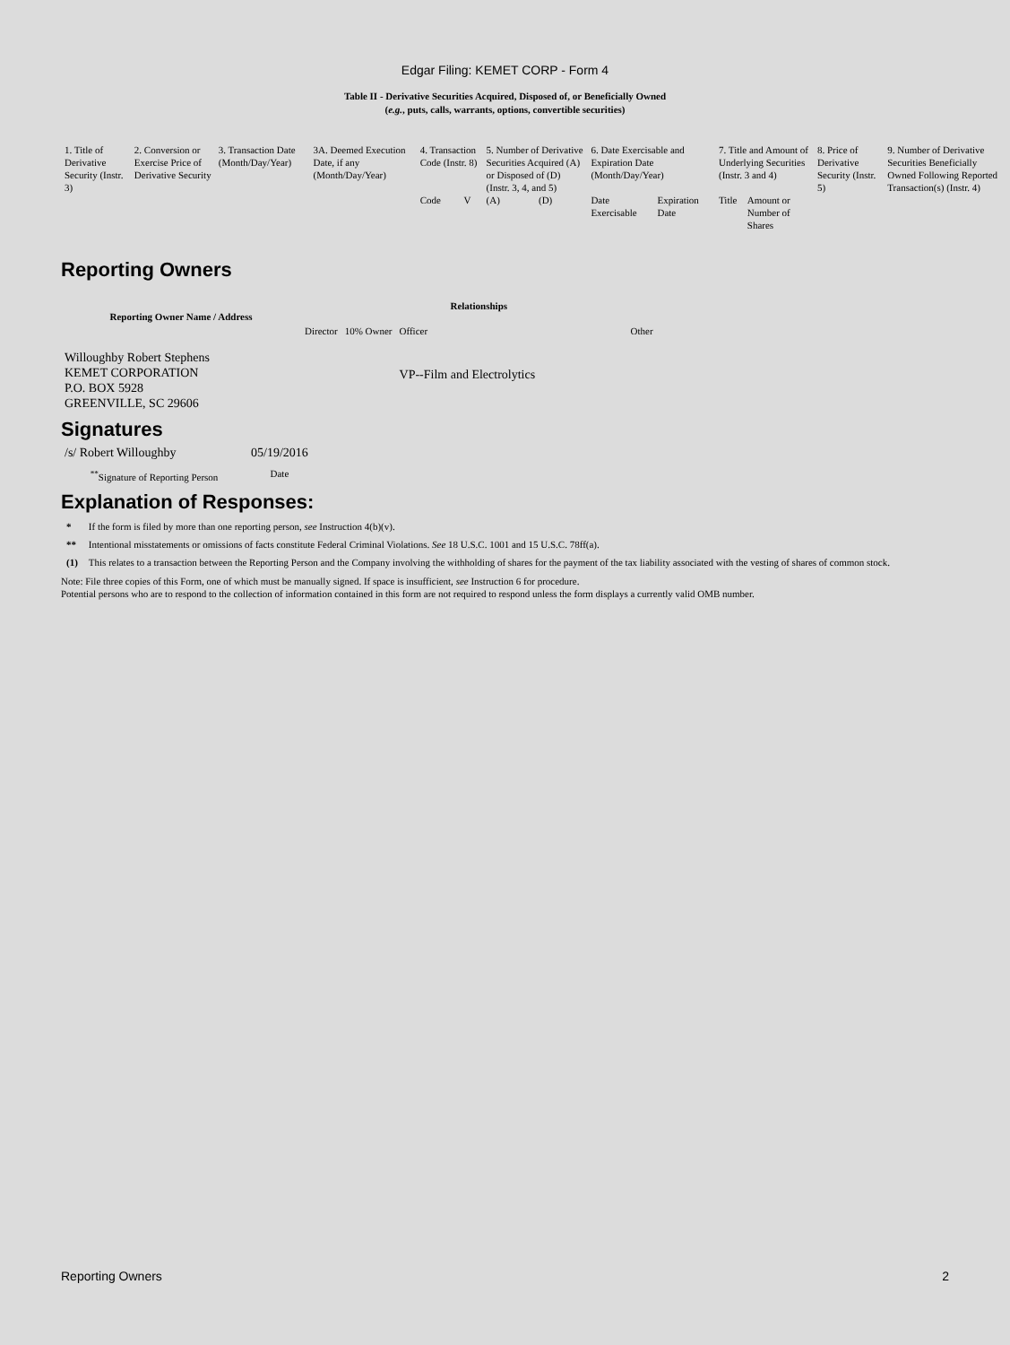Edgar Filing: KEMET CORP - Form 4
Table II - Derivative Securities Acquired, Disposed of, or Beneficially Owned
(e.g., puts, calls, warrants, options, convertible securities)
| 1. Title of Derivative Security (Instr. 3) | 2. Conversion or Exercise Price of Derivative Security | 3. Transaction Date (Month/Day/Year) | 3A. Deemed Execution Date, if any (Month/Day/Year) | 4. Transaction Code (Instr. 8) | | 5. Number of Derivative Securities Acquired (A) or Disposed of (D) (Instr. 3, 4, and 5) | | 6. Date Exercisable and Expiration Date (Month/Day/Year) | | 7. Title and Amount of Underlying Securities (Instr. 3 and 4) | | 8. Price of Derivative Security (Instr. 5) | 9. Number of Derivative Securities Beneficially Owned Following Reported Transaction(s) (Instr. 4) |
| | | | | Code | V | (A) | (D) | Date Exercisable | Expiration Date | Title | Amount or Number of Shares | | |
Reporting Owners
| Reporting Owner Name / Address | Relationships | | | |
| --- | --- | --- | --- | --- |
| | Director | 10% Owner | Officer | Other |
| Willoughby Robert Stephens KEMET CORPORATION P.O. BOX 5928 GREENVILLE, SC 29606 | | | VP--Film and Electrolytics | |
Signatures
| /s/ Robert Willoughby | 05/19/2016 |
| <sup>**</sup> Signature of Reporting Person | Date |
Explanation of Responses:
| * | If the form is filed by more than one reporting person, see Instruction 4(b)(v). |
| ** | Intentional misstatements or omissions of facts constitute Federal Criminal Violations. See 18 U.S.C. 1001 and 15 U.S.C. 78ff(a). |
| (1) | This relates to a transaction between the Reporting Person and the Company involving the withholding of shares for the payment of the tax liability associated with the vesting of shares of common stock. |
Note: File three copies of this Form, one of which must be manually signed. If space is insufficient, see Instruction 6 for procedure.
Potential persons who are to respond to the collection of information contained in this form are not required to respond unless the form displays a currently valid OMB number.
Reporting Owners 2